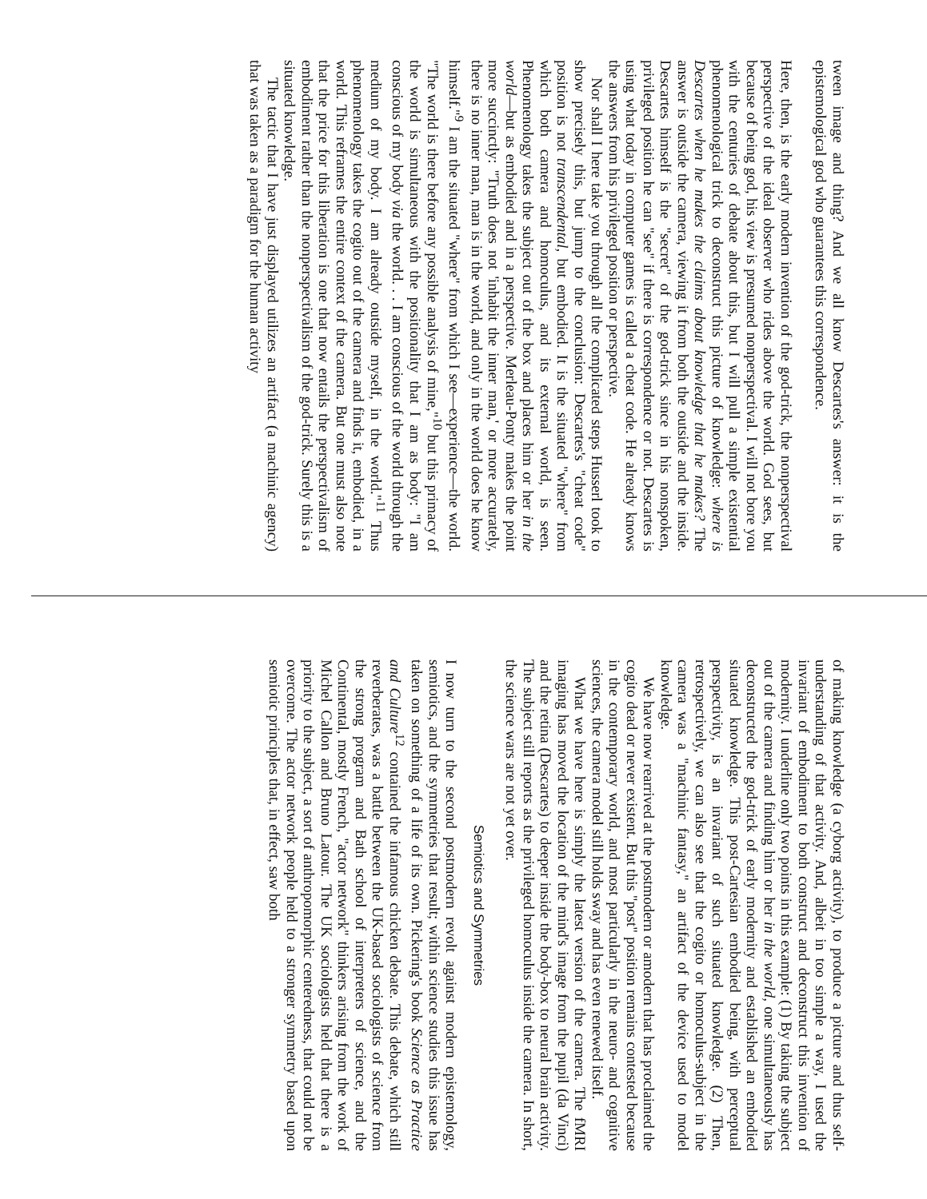tween image and thing? And we all know Descartes's answer: it is the epistemological god who guarantees this correspondence.
Here, then, is the early modern invention of the god-trick, the nonperspectival perspective of the ideal observer who rides above the world. God sees, but because of being god, his view is presumed nonperspectival. I will not bore you with the centuries of debate about this, but I will pull a simple existential phenomenological trick to deconstruct this picture of knowledge: where is Descartes when he makes the claims about knowledge that he makes? The answer is outside the camera, viewing it from both the outside and the inside. Descartes himself is the "secret" of the god-trick since in his nonspoken, privileged position he can "see" if there is correspondence or not. Descartes is using what today in computer games is called a cheat code. He already knows the answers from his privileged position or perspective.
Nor shall I here take you through all the complicated steps Husserl took to show precisely this, but jump to the conclusion: Descartes's "cheat code" position is not transcendental, but embodied. It is the situated "where" from which both camera and homoculus, and its external world, is seen. Phenomenology takes the subject out of the box and places him or her in the world—but as embodied and in a perspective. Merleau-Ponty makes the point more succinctly: "Truth does not 'inhabit the inner man,' or more accurately, there is no inner man, man is in the world, and only in the world does he know himself."<sup>9</sup> I am the situated "where" from which I see—experience—the world. "The world is there before any possible analysis of mine,"<sup>10</sup> but this primacy of the world is simultaneous with the positionality that I am as body: "I am conscious of my body via the world. . . I am conscious of the world through the medium of my body. I am already outside myself, in the world."<sup>11</sup> Thus phenomenology takes the cogito out of the camera and finds it, embodied, in a world. This reframes the entire context of the camera. But one must also note that the price for this liberation is one that now entails the perspectivalism of embodiment rather than the nonperspectivalism of the god-trick. Surely this is a situated knowledge.
The tactic that I have just displayed utilizes an artifact (a machinic agency) that was taken as a paradigm for the human activity
of making knowledge (a cyborg activity), to produce a picture and thus self-understanding of that activity. And, albeit in too simple a way, I used the invariant of embodiment to both construct and deconstruct this invention of modernity. I underline only two points in this example: (1) By taking the subject out of the camera and finding him or her in the world, one simultaneously has deconstructed the god-trick of early modernity and established an embodied situated knowledge. This post-Cartesian embodied being, with perceptual perspectivity, is an invariant of such situated knowledge. (2) Then, retrospectively, we can also see that the cogito or homoculus-subject in the camera was a "machinic fantasy," an artifact of the device used to model knowledge.
We have now rearrived at the postmodern or amodern that has proclaimed the cogito dead or never existent. But this "post" position remains contested because in the contemporary world, and most particularly in the neuro- and cognitive sciences, the camera model still holds sway and has even renewed itself.
What we have here is simply the latest version of the camera. The fMRI imaging has moved the location of the mind's image from the pupil (da Vinci) and the retina (Descartes) to deeper inside the body-box to neural brain activity. The subject still reports as the privileged homoculus inside the camera. In short, the science wars are not yet over.
Semiotics and Symmetries
I now turn to the second postmodern revolt against modern epistemology, semiotics, and the symmetries that result; within science studies this issue has taken on something of a life of its own. Pickering's book Science as Practice and Culture<sup>12</sup> contained the infamous chicken debate. This debate, which still reverberates, was a battle between the UK-based sociologists of science from the strong program and Bath school of interpreters of science, and the Continental, mostly French, "actor network" thinkers arising from the work of Michel Callon and Bruno Latour. The UK sociologists held that there is a priority to the subject, a sort of anthropomorphic centeredness, that could not be overcome. The actor network people held to a stronger symmetry based upon semiotic principles that, in effect, saw both